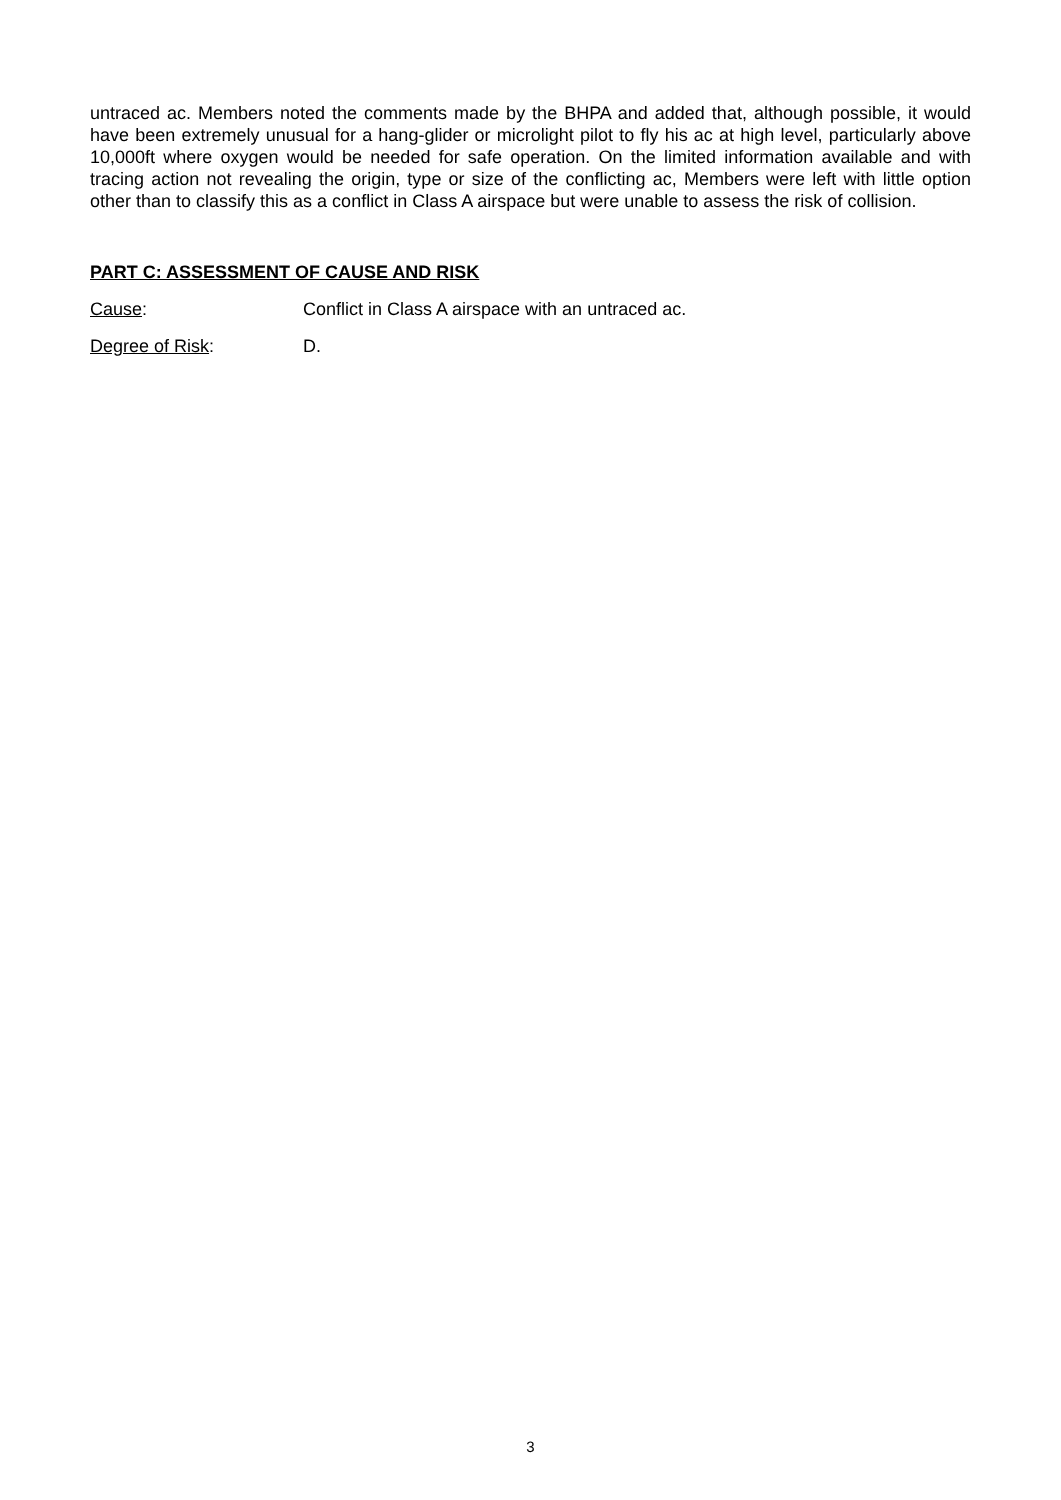untraced ac. Members noted the comments made by the BHPA and added that, although possible, it would have been extremely unusual for a hang-glider or microlight pilot to fly his ac at high level, particularly above 10,000ft where oxygen would be needed for safe operation. On the limited information available and with tracing action not revealing the origin, type or size of the conflicting ac, Members were left with little option other than to classify this as a conflict in Class A airspace but were unable to assess the risk of collision.
PART C: ASSESSMENT OF CAUSE AND RISK
Cause: Conflict in Class A airspace with an untraced ac.
Degree of Risk: D.
3